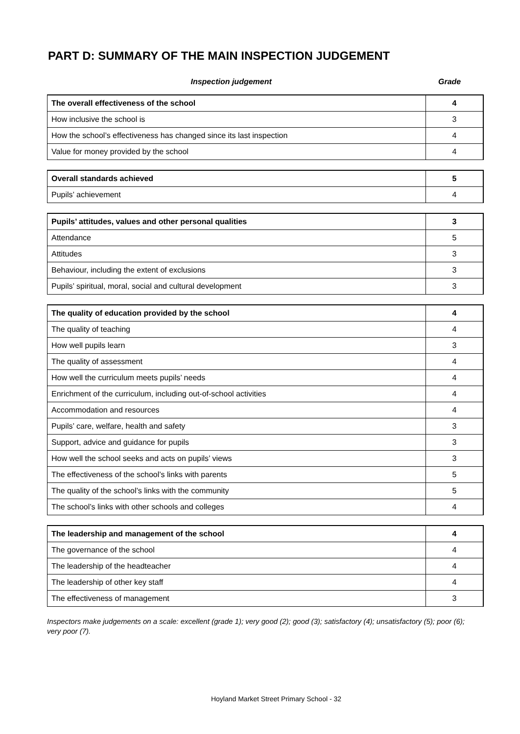PART D: SUMMARY OF THE MAIN INSPECTION JUDGEMENT
Inspection judgement Grade
| The overall effectiveness of the school | 4 |
| How inclusive the school is | 3 |
| How the school’s effectiveness has changed since its last inspection | 4 |
| Value for money provided by the school | 4 |
| Overall standards achieved | 5 |
| Pupils’ achievement | 4 |
| Pupils’ attitudes, values and other personal qualities | 3 |
| Attendance | 5 |
| Attitudes | 3 |
| Behaviour, including the extent of exclusions | 3 |
| Pupils’ spiritual, moral, social and cultural development | 3 |
| The quality of education provided by the school | 4 |
| The quality of teaching | 4 |
| How well pupils learn | 3 |
| The quality of assessment | 4 |
| How well the curriculum meets pupils’ needs | 4 |
| Enrichment of the curriculum, including out-of-school activities | 4 |
| Accommodation and resources | 4 |
| Pupils’ care, welfare, health and safety | 3 |
| Support, advice and guidance for pupils | 3 |
| How well the school seeks and acts on pupils’ views | 3 |
| The effectiveness of the school’s links with parents | 5 |
| The quality of the school’s links with the community | 5 |
| The school’s links with other schools and colleges | 4 |
| The leadership and management of the school | 4 |
| The governance of the school | 4 |
| The leadership of the headteacher | 4 |
| The leadership of other key staff | 4 |
| The effectiveness of management | 3 |
Inspectors make judgements on a scale: excellent (grade 1); very good (2); good (3); satisfactory (4); unsatisfactory (5); poor (6); very poor (7).
Hoyland Market Street Primary School - 32